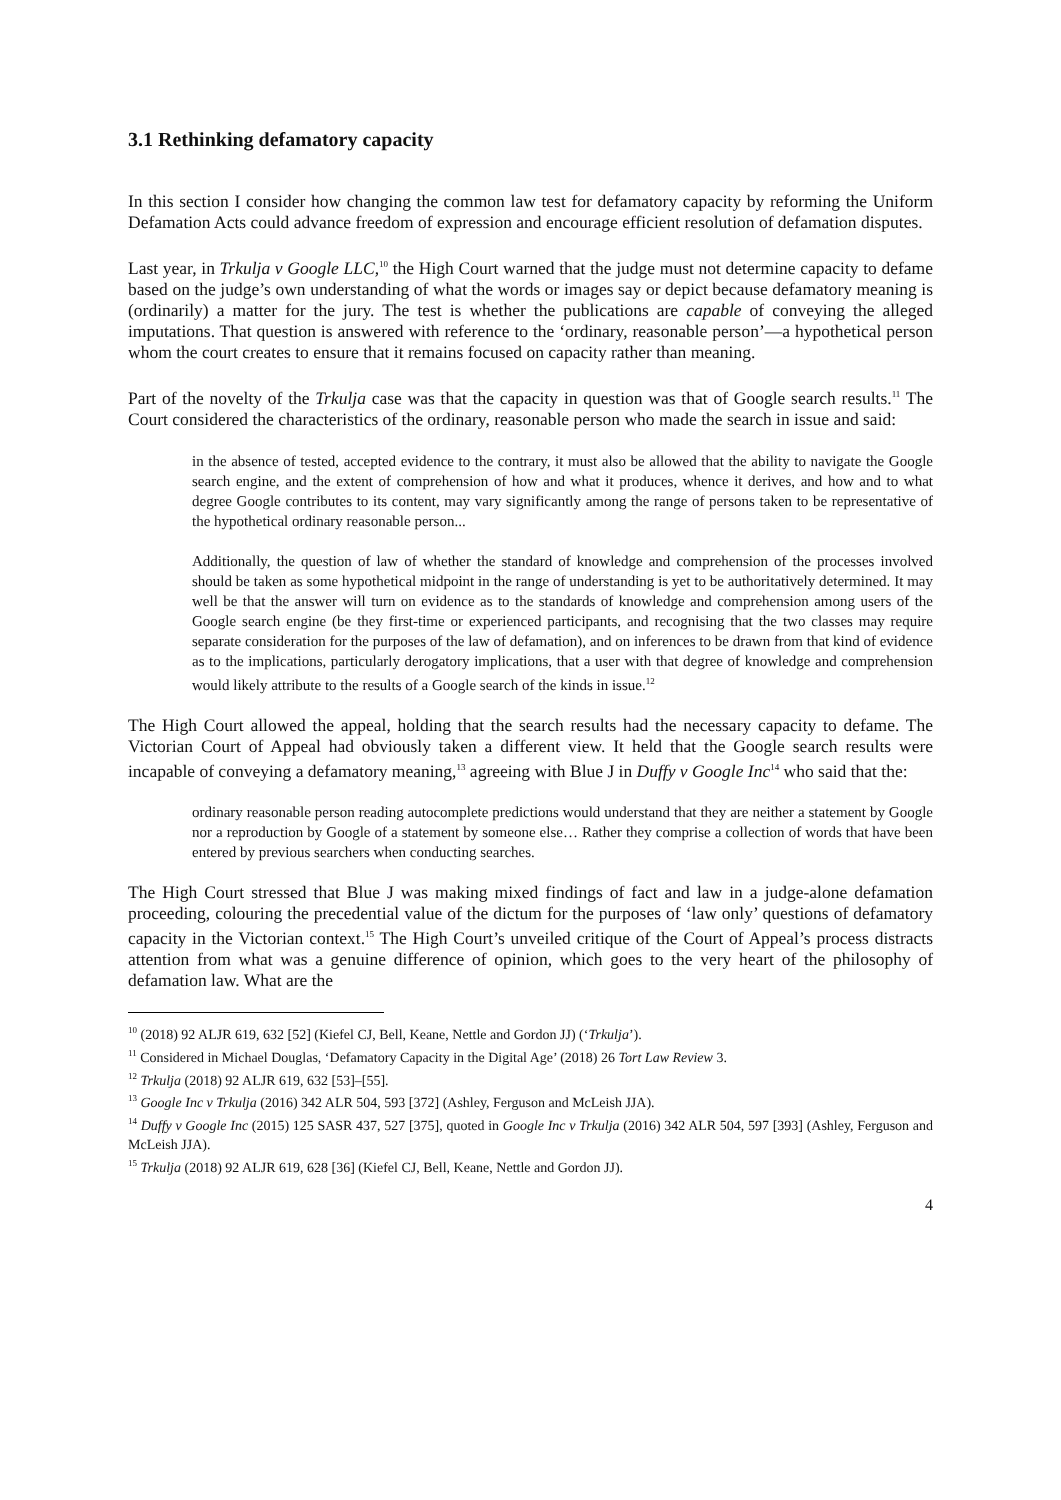3.1 Rethinking defamatory capacity
In this section I consider how changing the common law test for defamatory capacity by reforming the Uniform Defamation Acts could advance freedom of expression and encourage efficient resolution of defamation disputes.
Last year, in Trkulja v Google LLC,<sup>10</sup> the High Court warned that the judge must not determine capacity to defame based on the judge’s own understanding of what the words or images say or depict because defamatory meaning is (ordinarily) a matter for the jury. The test is whether the publications are capable of conveying the alleged imputations. That question is answered with reference to the ‘ordinary, reasonable person’—a hypothetical person whom the court creates to ensure that it remains focused on capacity rather than meaning.
Part of the novelty of the Trkulja case was that the capacity in question was that of Google search results.<sup>11</sup> The Court considered the characteristics of the ordinary, reasonable person who made the search in issue and said:
in the absence of tested, accepted evidence to the contrary, it must also be allowed that the ability to navigate the Google search engine, and the extent of comprehension of how and what it produces, whence it derives, and how and to what degree Google contributes to its content, may vary significantly among the range of persons taken to be representative of the hypothetical ordinary reasonable person...
Additionally, the question of law of whether the standard of knowledge and comprehension of the processes involved should be taken as some hypothetical midpoint in the range of understanding is yet to be authoritatively determined. It may well be that the answer will turn on evidence as to the standards of knowledge and comprehension among users of the Google search engine (be they first-time or experienced participants, and recognising that the two classes may require separate consideration for the purposes of the law of defamation), and on inferences to be drawn from that kind of evidence as to the implications, particularly derogatory implications, that a user with that degree of knowledge and comprehension would likely attribute to the results of a Google search of the kinds in issue.<sup>12</sup>
The High Court allowed the appeal, holding that the search results had the necessary capacity to defame. The Victorian Court of Appeal had obviously taken a different view. It held that the Google search results were incapable of conveying a defamatory meaning,<sup>13</sup> agreeing with Blue J in Duffy v Google Inc<sup>14</sup> who said that the:
ordinary reasonable person reading autocomplete predictions would understand that they are neither a statement by Google nor a reproduction by Google of a statement by someone else… Rather they comprise a collection of words that have been entered by previous searchers when conducting searches.
The High Court stressed that Blue J was making mixed findings of fact and law in a judge-alone defamation proceeding, colouring the precedential value of the dictum for the purposes of ‘law only’ questions of defamatory capacity in the Victorian context.<sup>15</sup> The High Court’s unveiled critique of the Court of Appeal’s process distracts attention from what was a genuine difference of opinion, which goes to the very heart of the philosophy of defamation law. What are the
<sup>10</sup> (2018) 92 ALJR 619, 632 [52] (Kiefel CJ, Bell, Keane, Nettle and Gordon JJ) (‘Trkulja’).
<sup>11</sup> Considered in Michael Douglas, ‘Defamatory Capacity in the Digital Age’ (2018) 26 Tort Law Review 3.
<sup>12</sup> Trkulja (2018) 92 ALJR 619, 632 [53]–[55].
<sup>13</sup> Google Inc v Trkulja (2016) 342 ALR 504, 593 [372] (Ashley, Ferguson and McLeish JJA).
<sup>14</sup> Duffy v Google Inc (2015) 125 SASR 437, 527 [375], quoted in Google Inc v Trkulja (2016) 342 ALR 504, 597 [393] (Ashley, Ferguson and McLeish JJA).
<sup>15</sup> Trkulja (2018) 92 ALJR 619, 628 [36] (Kiefel CJ, Bell, Keane, Nettle and Gordon JJ).
4